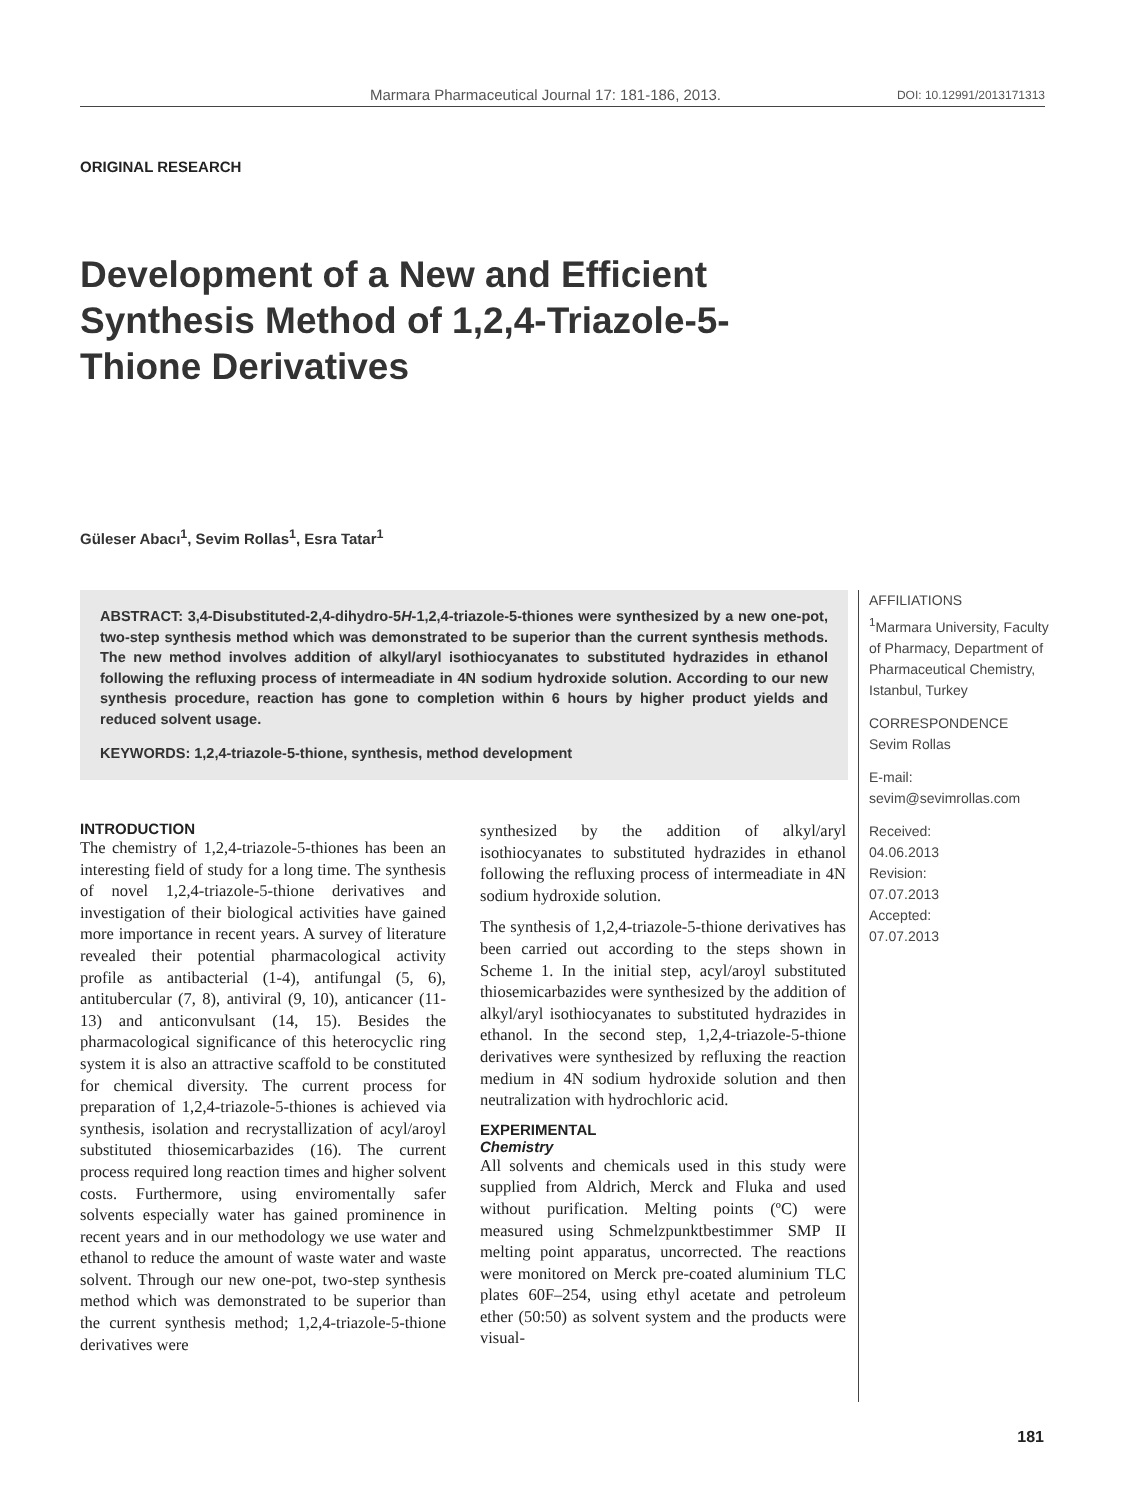Marmara Pharmaceutical Journal 17: 181-186, 2013. DOI: 10.12991/2013171313
ORIGINAL RESEARCH
Development of a New and Efficient Synthesis Method of 1,2,4-Triazole-5-Thione Derivatives
Güleser Abacı<sup>1</sup>, Sevim Rollas<sup>1</sup>, Esra Tatar<sup>1</sup>
ABSTRACT: 3,4-Disubstituted-2,4-dihydro-5H-1,2,4-triazole-5-thiones were synthesized by a new one-pot, two-step synthesis method which was demonstrated to be superior than the current synthesis methods. The new method involves addition of alkyl/aryl isothiocyanates to substituted hydrazides in ethanol following the refluxing process of intermeadiate in 4N sodium hydroxide solution. According to our new synthesis procedure, reaction has gone to completion within 6 hours by higher product yields and reduced solvent usage.
KEYWORDS: 1,2,4-triazole-5-thione, synthesis, method development
AFFILIATIONS
<sup>1</sup> Marmara University, Faculty of Pharmacy, Department of Pharmaceutical Chemistry, Istanbul, Turkey
CORRESPONDENCE
Sevim Rollas
E-mail:
sevim@sevimrollas.com
Received:
04.06.2013
Revision:
07.07.2013
Accepted:
07.07.2013
INTRODUCTION
The chemistry of 1,2,4-triazole-5-thiones has been an interesting field of study for a long time. The synthesis of novel 1,2,4-triazole-5-thione derivatives and investigation of their biological activities have gained more importance in recent years. A survey of literature revealed their potential pharmacological activity profile as antibacterial (1-4), antifungal (5, 6), antitubercular (7, 8), antiviral (9, 10), anticancer (11-13) and anticonvulsant (14, 15). Besides the pharmacological significance of this heterocyclic ring system it is also an attractive scaffold to be constituted for chemical diversity. The current process for preparation of 1,2,4-triazole-5-thiones is achieved via synthesis, isolation and recrystallization of acyl/aroyl substituted thiosemicarbazides (16). The current process required long reaction times and higher solvent costs. Furthermore, using enviromentally safer solvents especially water has gained prominence in recent years and in our methodology we use water and ethanol to reduce the amount of waste water and waste solvent. Through our new one-pot, two-step synthesis method which was demonstrated to be superior than the current synthesis method; 1,2,4-triazole-5-thione derivatives were
synthesized by the addition of alkyl/aryl isothiocyanates to substituted hydrazides in ethanol following the refluxing process of intermeadiate in 4N sodium hydroxide solution.
The synthesis of 1,2,4-triazole-5-thione derivatives has been carried out according to the steps shown in Scheme 1. In the initial step, acyl/aroyl substituted thiosemicarbazides were synthesized by the addition of alkyl/aryl isothiocyanates to substituted hydrazides in ethanol. In the second step, 1,2,4-triazole-5-thione derivatives were synthesized by refluxing the reaction medium in 4N sodium hydroxide solution and then neutralization with hydrochloric acid.
EXPERIMENTAL
Chemistry
All solvents and chemicals used in this study were supplied from Aldrich, Merck and Fluka and used without purification. Melting points (ºC) were measured using Schmelzpunktbestimmer SMP II melting point apparatus, uncorrected. The reactions were monitored on Merck pre-coated aluminium TLC plates 60F–254, using ethyl acetate and petroleum ether (50:50) as solvent system and the products were visual-
181